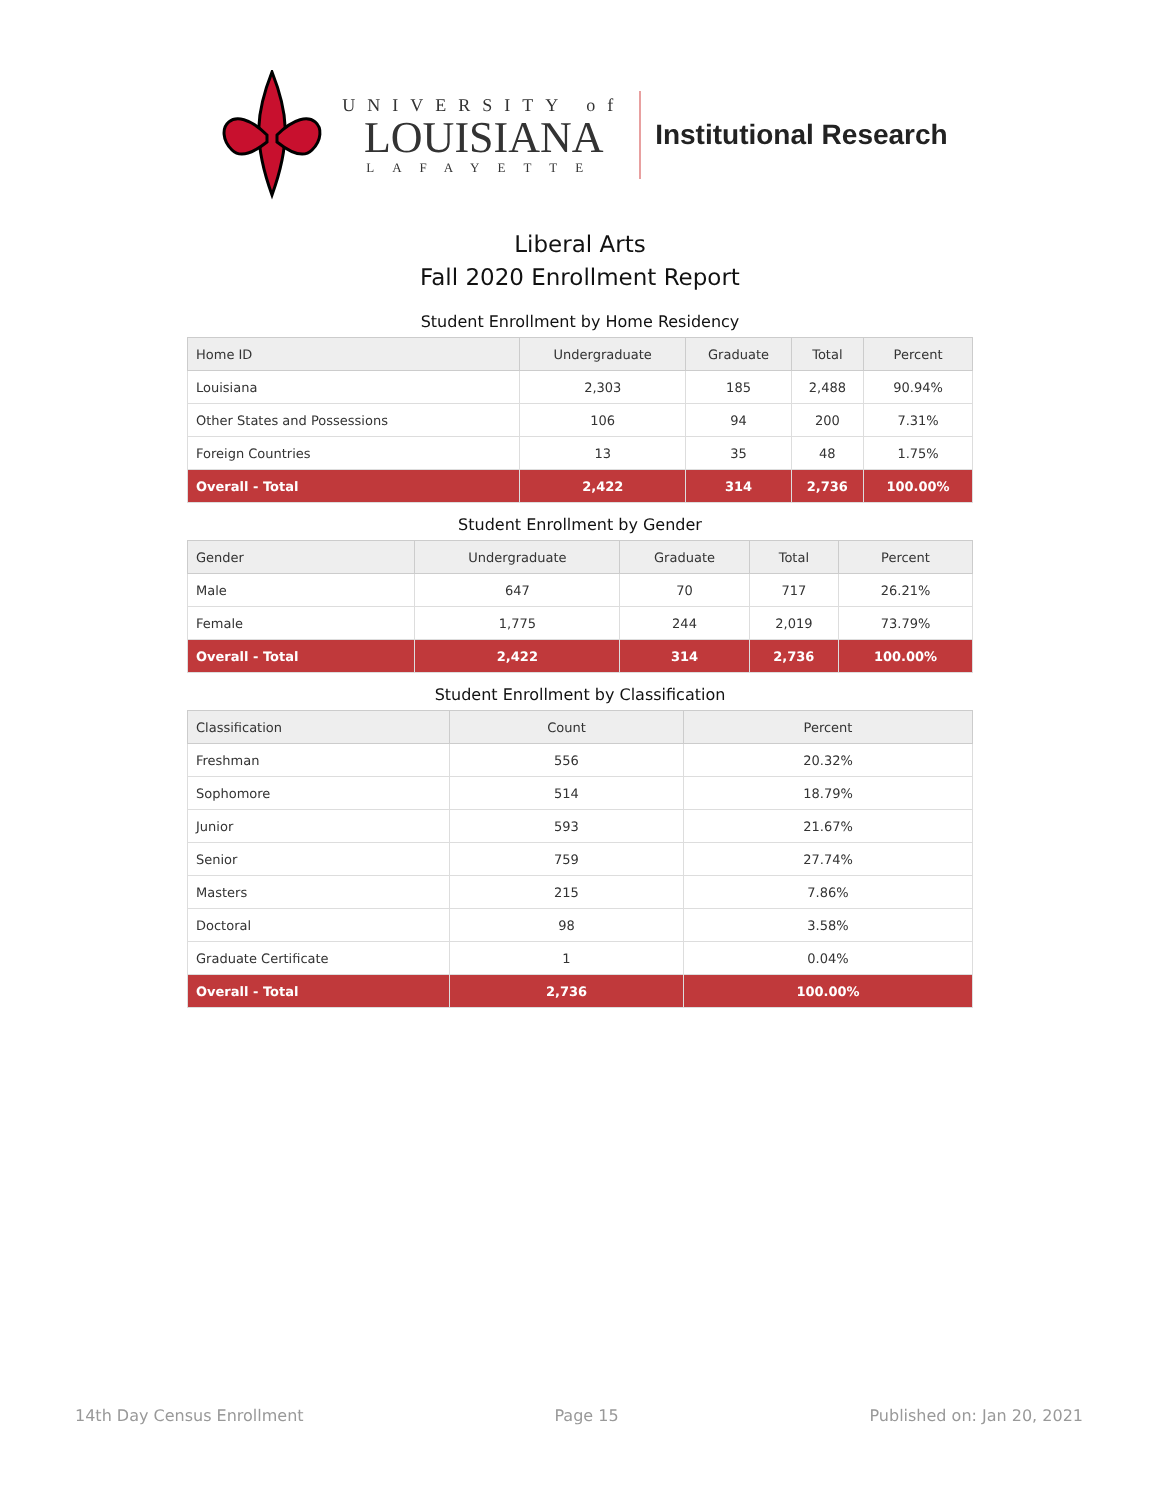UNIVERSITY of
LOUISIANA
LAFAYETTE
Institutional Research
Liberal Arts
Fall 2020 Enrollment Report
Student Enrollment by Home Residency
| Home ID | Undergraduate | Graduate | Total | Percent |
| --- | --- | --- | --- | --- |
| Louisiana | 2,303 | 185 | 2,488 | 90.94% |
| Other States and Possessions | 106 | 94 | 200 | 7.31% |
| Foreign Countries | 13 | 35 | 48 | 1.75% |
| Overall - Total | 2,422 | 314 | 2,736 | 100.00% |
Student Enrollment by Gender
| Gender | Undergraduate | Graduate | Total | Percent |
| --- | --- | --- | --- | --- |
| Male | 647 | 70 | 717 | 26.21% |
| Female | 1,775 | 244 | 2,019 | 73.79% |
| Overall - Total | 2,422 | 314 | 2,736 | 100.00% |
Student Enrollment by Classification
| Classification | Count | Percent |
| --- | --- | --- |
| Freshman | 556 | 20.32% |
| Sophomore | 514 | 18.79% |
| Junior | 593 | 21.67% |
| Senior | 759 | 27.74% |
| Masters | 215 | 7.86% |
| Doctoral | 98 | 3.58% |
| Graduate Certificate | 1 | 0.04% |
| Overall - Total | 2,736 | 100.00% |
14th Day Census Enrollment Page 15 Published on: Jan 20, 2021